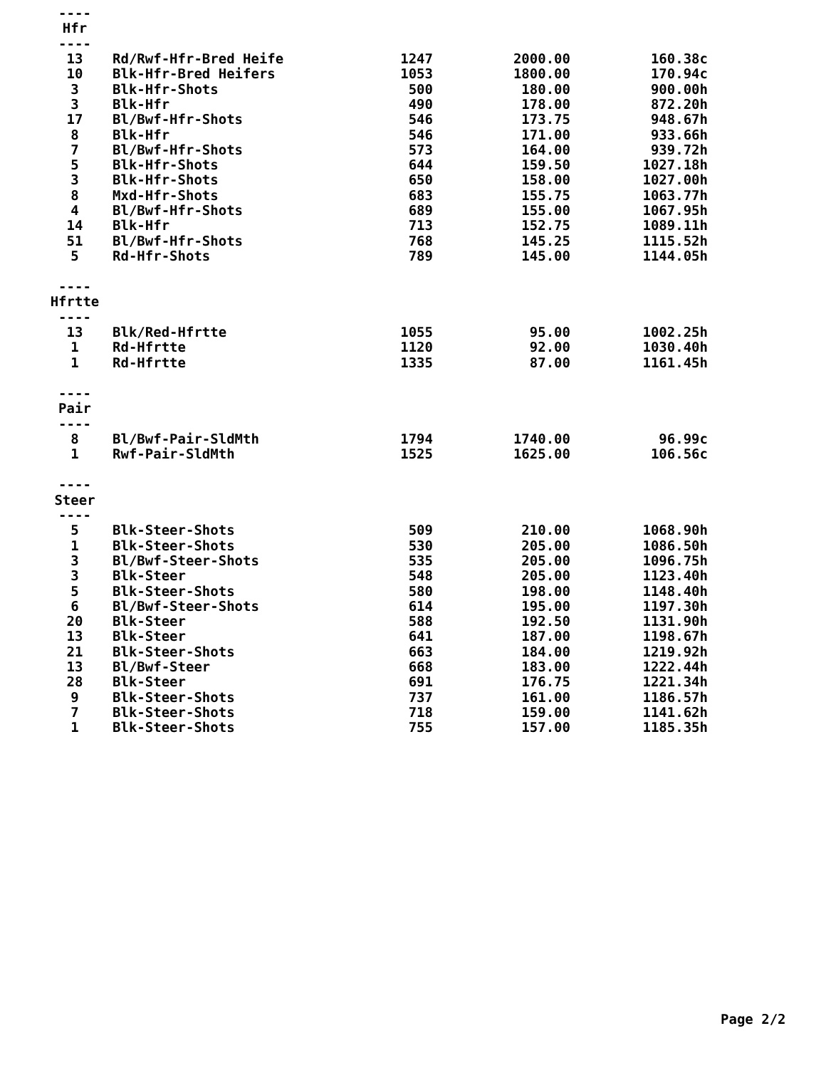| ---- | | | | |
| Hfr | | | | |
| ---- | | | | |
| 13 | Rd/Rwf-Hfr-Bred Heife | 1247 | 2000.00 | 160.38c |
| 10 | Blk-Hfr-Bred Heifers | 1053 | 1800.00 | 170.94c |
| 3 | Blk-Hfr-Shots | 500 | 180.00 | 900.00h |
| 3 | Blk-Hfr | 490 | 178.00 | 872.20h |
| 17 | Bl/Bwf-Hfr-Shots | 546 | 173.75 | 948.67h |
| 8 | Blk-Hfr | 546 | 171.00 | 933.66h |
| 7 | Bl/Bwf-Hfr-Shots | 573 | 164.00 | 939.72h |
| 5 | Blk-Hfr-Shots | 644 | 159.50 | 1027.18h |
| 3 | Blk-Hfr-Shots | 650 | 158.00 | 1027.00h |
| 8 | Mxd-Hfr-Shots | 683 | 155.75 | 1063.77h |
| 4 | Bl/Bwf-Hfr-Shots | 689 | 155.00 | 1067.95h |
| 14 | Blk-Hfr | 713 | 152.75 | 1089.11h |
| 51 | Bl/Bwf-Hfr-Shots | 768 | 145.25 | 1115.52h |
| 5 | Rd-Hfr-Shots | 789 | 145.00 | 1144.05h |
| ---- | | | | |
| Hfrtte | | | | |
| ---- | | | | |
| 13 | Blk/Red-Hfrtte | 1055 | 95.00 | 1002.25h |
| 1 | Rd-Hfrtte | 1120 | 92.00 | 1030.40h |
| 1 | Rd-Hfrtte | 1335 | 87.00 | 1161.45h |
| ---- | | | | |
| Pair | | | | |
| ---- | | | | |
| 8 | Bl/Bwf-Pair-SldMth | 1794 | 1740.00 | 96.99c |
| 1 | Rwf-Pair-SldMth | 1525 | 1625.00 | 106.56c |
| ---- | | | | |
| Steer | | | | |
| ---- | | | | |
| 5 | Blk-Steer-Shots | 509 | 210.00 | 1068.90h |
| 1 | Blk-Steer-Shots | 530 | 205.00 | 1086.50h |
| 3 | Bl/Bwf-Steer-Shots | 535 | 205.00 | 1096.75h |
| 3 | Blk-Steer | 548 | 205.00 | 1123.40h |
| 5 | Blk-Steer-Shots | 580 | 198.00 | 1148.40h |
| 6 | Bl/Bwf-Steer-Shots | 614 | 195.00 | 1197.30h |
| 20 | Blk-Steer | 588 | 192.50 | 1131.90h |
| 13 | Blk-Steer | 641 | 187.00 | 1198.67h |
| 21 | Blk-Steer-Shots | 663 | 184.00 | 1219.92h |
| 13 | Bl/Bwf-Steer | 668 | 183.00 | 1222.44h |
| 28 | Blk-Steer | 691 | 176.75 | 1221.34h |
| 9 | Blk-Steer-Shots | 737 | 161.00 | 1186.57h |
| 7 | Blk-Steer-Shots | 718 | 159.00 | 1141.62h |
| 1 | Blk-Steer-Shots | 755 | 157.00 | 1185.35h |
Page 2/2